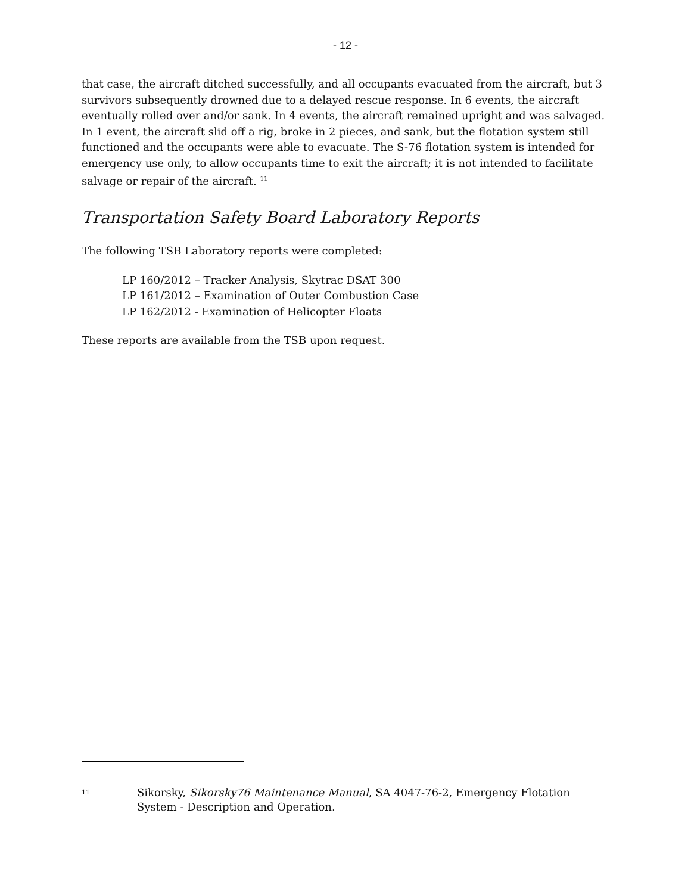- 12 -
that case, the aircraft ditched successfully, and all occupants evacuated from the aircraft, but 3 survivors subsequently drowned due to a delayed rescue response. In 6 events, the aircraft eventually rolled over and/or sank. In 4 events, the aircraft remained upright and was salvaged. In 1 event, the aircraft slid off a rig, broke in 2 pieces, and sank, but the flotation system still functioned and the occupants were able to evacuate. The S-76 flotation system is intended for emergency use only, to allow occupants time to exit the aircraft; it is not intended to facilitate salvage or repair of the aircraft. <sup>11</sup>
Transportation Safety Board Laboratory Reports
The following TSB Laboratory reports were completed:
LP 160/2012 – Tracker Analysis, Skytrac DSAT 300
LP 161/2012 – Examination of Outer Combustion Case
LP 162/2012 - Examination of Helicopter Floats
These reports are available from the TSB upon request.
11 Sikorsky, Sikorsky76 Maintenance Manual, SA 4047-76-2, Emergency Flotation System - Description and Operation.